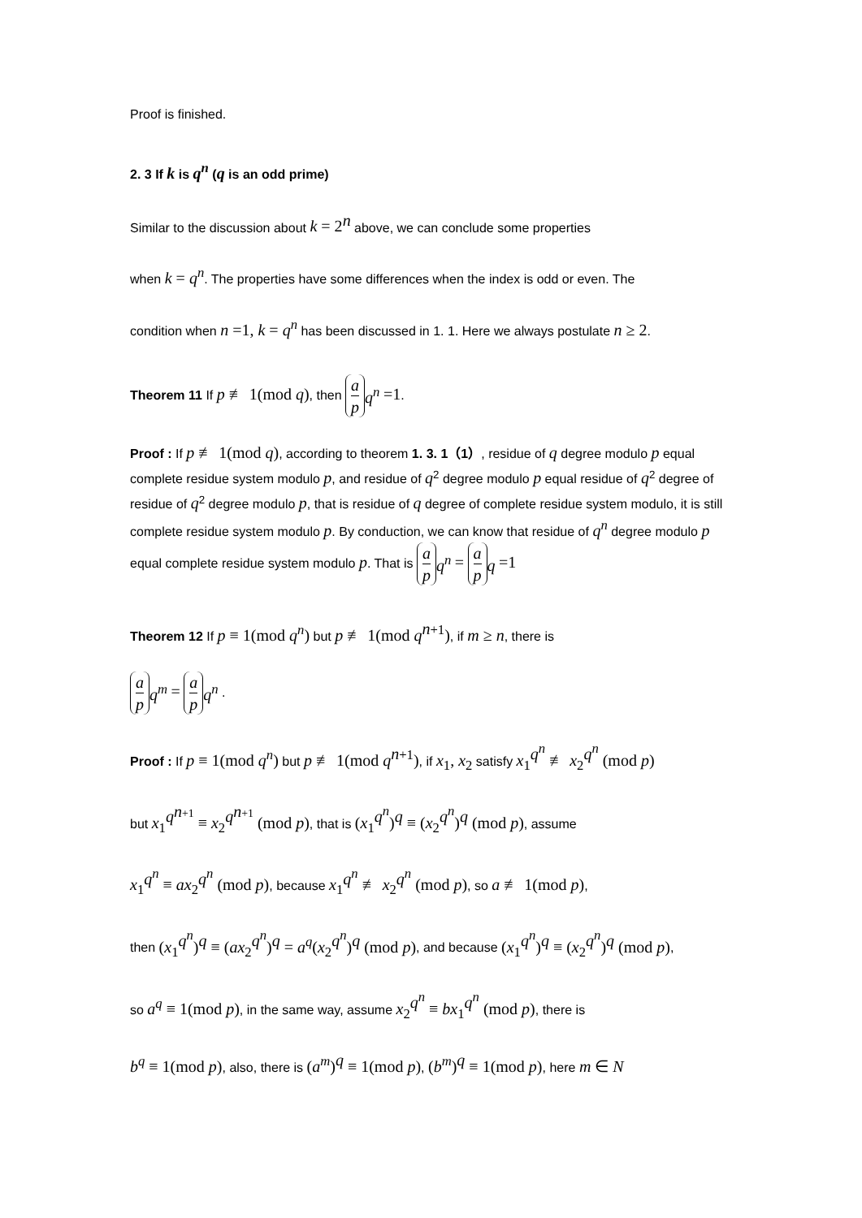Proof is finished.
2. 3 If k is q<sup>n</sup> (q is an odd prime)
Similar to the discussion about k = 2<sup>n</sup> above, we can conclude some properties
when k = q<sup>n</sup>. The properties have some differences when the index is odd or even. The
condition when n =1, k = q<sup>n</sup> has been discussed in 1. 1. Here we always postulate n ≥ 2.
Theorem 11 If p ≢ 1(mod q), then a p<sub>q<sup>n</sup></sub> =1.
Proof : If p ≢ 1(mod q), according to theorem 1. 3. 1（1）, residue of q degree modulo p equal complete residue system modulo p, and residue of q<sup>2</sup> degree modulo p equal residue of q<sup>2</sup> degree of residue of q<sup>2</sup> degree modulo p, that is residue of q degree of complete residue system modulo, it is still complete residue system modulo p. By conduction, we can know that residue of q<sup>n</sup> degree modulo p equal complete residue system modulo p. That is a p<sub>q<sup>n</sup></sub> = a p<sub>q</sub> =1
Theorem 12 If p ≡ 1(mod q<sup>n</sup>) but p ≢ 1(mod q<sup>n+1</sup>), if m ≥ n, there is
a p<sub>q<sup>m</sup></sub> = a p<sub>q<sup>n</sup></sub> .
Proof : If p ≡ 1(mod q<sup>n</sup>) but p ≢ 1(mod q<sup>n+1</sup>), if x<sub>1</sub>, x<sub>2</sub> satisfy x<sub>1</sub><sup>q<sup>n</sup></sup> ≢ x<sub>2</sub><sup>q<sup>n</sup></sup> (mod p)
but x<sub>1</sub><sup>q<sup>n+1</sup></sup> ≡ x<sub>2</sub><sup>q<sup>n+1</sup></sup> (mod p), that is (x<sub>1</sub><sup>q<sup>n</sup></sup>)<sup>q</sup> ≡ (x<sub>2</sub><sup>q<sup>n</sup></sup>)<sup>q</sup> (mod p), assume
x<sub>1</sub><sup>q<sup>n</sup></sup> ≡ ax<sub>2</sub><sup>q<sup>n</sup></sup> (mod p), because x<sub>1</sub><sup>q<sup>n</sup></sup> ≢ x<sub>2</sub><sup>q<sup>n</sup></sup> (mod p), so a ≢ 1(mod p),
then (x<sub>1</sub><sup>q<sup>n</sup></sup>)<sup>q</sup> ≡ (ax<sub>2</sub><sup>q<sup>n</sup></sup>)<sup>q</sup> = a<sup>q</sup>(x<sub>2</sub><sup>q<sup>n</sup></sup>)<sup>q</sup> (mod p), and because (x<sub>1</sub><sup>q<sup>n</sup></sup>)<sup>q</sup> ≡ (x<sub>2</sub><sup>q<sup>n</sup></sup>)<sup>q</sup> (mod p),
so a<sup>q</sup> ≡ 1(mod p), in the same way, assume x<sub>2</sub><sup>q<sup>n</sup></sup> ≡ bx<sub>1</sub><sup>q<sup>n</sup></sup> (mod p), there is
b<sup>q</sup> ≡ 1(mod p), also, there is (a<sup>m</sup>)<sup>q</sup> ≡ 1(mod p), (b<sup>m</sup>)<sup>q</sup> ≡ 1(mod p), here m ∈ N